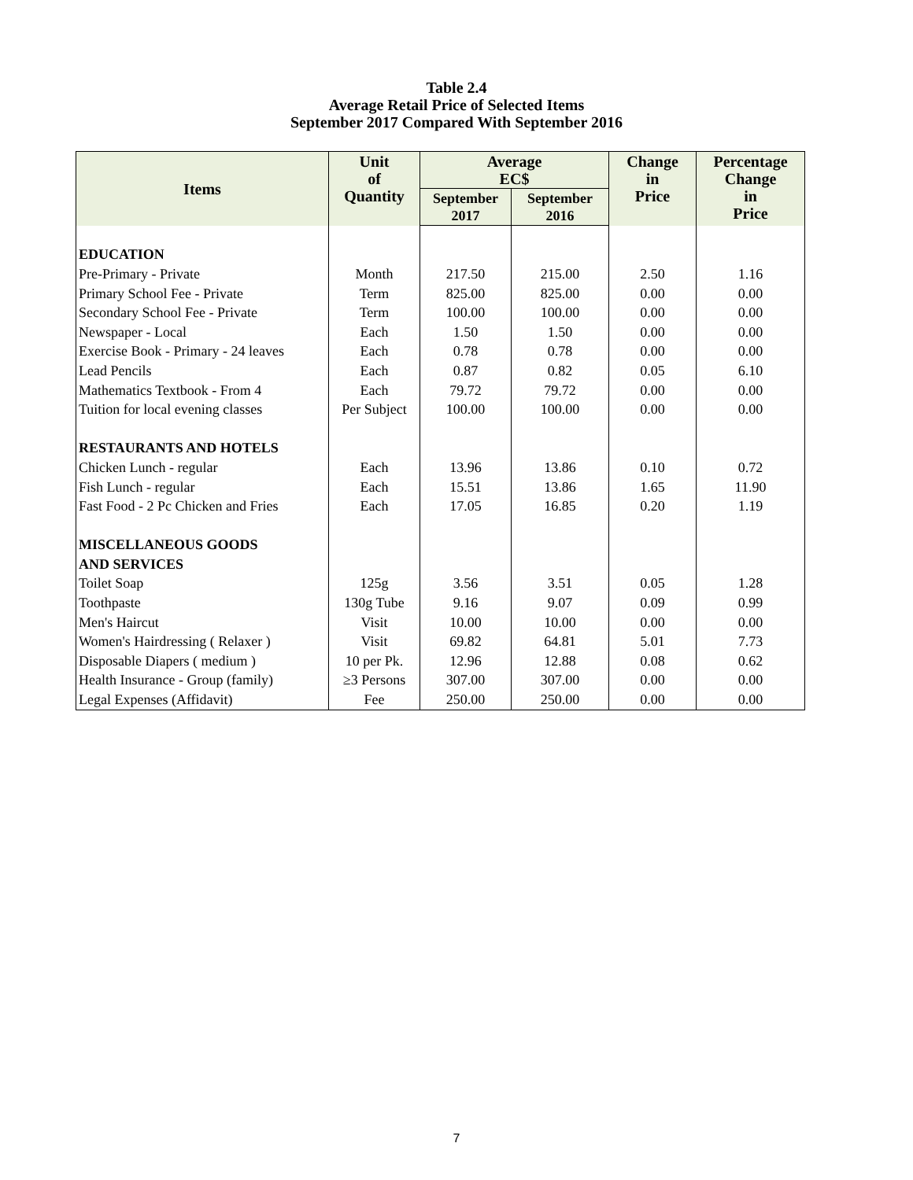Table 2.4
Average Retail Price of Selected Items
September 2017 Compared With September 2016
| Items | Unit of Quantity | Average EC$ | | Change in Price | Percentage Change in Price |
| --- | --- | --- | --- | --- | --- |
| | | September 2017 | September 2016 | | |
| EDUCATION | | | | | |
| Pre-Primary - Private | Month | 217.50 | 215.00 | 2.50 | 1.16 |
| Primary School Fee - Private | Term | 825.00 | 825.00 | 0.00 | 0.00 |
| Secondary School Fee - Private | Term | 100.00 | 100.00 | 0.00 | 0.00 |
| Newspaper - Local | Each | 1.50 | 1.50 | 0.00 | 0.00 |
| Exercise Book - Primary - 24 leaves | Each | 0.78 | 0.78 | 0.00 | 0.00 |
| Lead Pencils | Each | 0.87 | 0.82 | 0.05 | 6.10 |
| Mathematics Textbook - From 4 | Each | 79.72 | 79.72 | 0.00 | 0.00 |
| Tuition for local evening classes | Per Subject | 100.00 | 100.00 | 0.00 | 0.00 |
| RESTAURANTS AND HOTELS | | | | | |
| Chicken Lunch - regular | Each | 13.96 | 13.86 | 0.10 | 0.72 |
| Fish Lunch - regular | Each | 15.51 | 13.86 | 1.65 | 11.90 |
| Fast Food - 2 Pc Chicken and Fries | Each | 17.05 | 16.85 | 0.20 | 1.19 |
| MISCELLANEOUS GOODS | | | | | |
| AND SERVICES | | | | | |
| Toilet Soap | 125g | 3.56 | 3.51 | 0.05 | 1.28 |
| Toothpaste | 130g Tube | 9.16 | 9.07 | 0.09 | 0.99 |
| Men's Haircut | Visit | 10.00 | 10.00 | 0.00 | 0.00 |
| Women's Hairdressing ( Relaxer ) | Visit | 69.82 | 64.81 | 5.01 | 7.73 |
| Disposable Diapers ( medium ) | 10 per Pk. | 12.96 | 12.88 | 0.08 | 0.62 |
| Health Insurance - Group (family) | ≥3 Persons | 307.00 | 307.00 | 0.00 | 0.00 |
| Legal Expenses (Affidavit) | Fee | 250.00 | 250.00 | 0.00 | 0.00 |
7